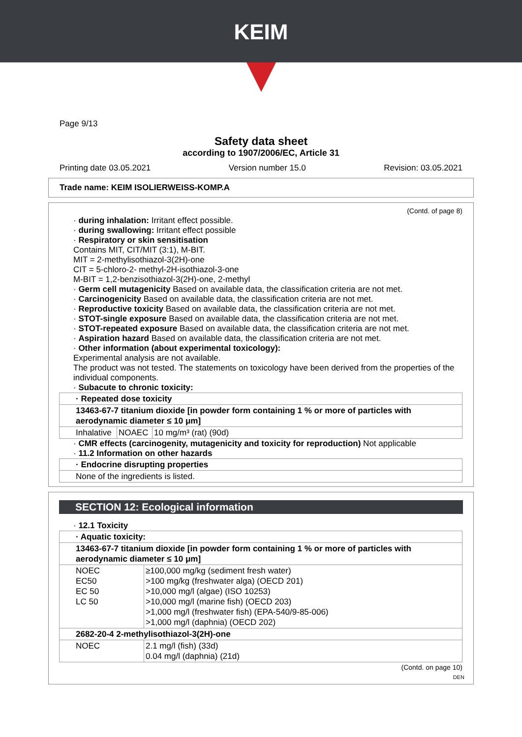KEIM
Page 9/13
Safety data sheet
according to 1907/2006/EC, Article 31
Printing date 03.05.2021 Version number 15.0 Revision: 03.05.2021
Trade name: KEIM ISOLIERWEISS-KOMP.A
(Contd. of page 8)
· during inhalation: Irritant effect possible.
· during swallowing: Irritant effect possible
· Respiratory or skin sensitisation
Contains MIT, CIT/MIT (3:1), M-BIT.
MIT = 2-methylisothiazol-3(2H)-one
CIT = 5-chloro-2- methyl-2H-isothiazol-3-one
M-BIT = 1,2-benzisothiazol-3(2H)-one, 2-methyl
· Germ cell mutagenicity Based on available data, the classification criteria are not met.
· Carcinogenicity Based on available data, the classification criteria are not met.
· Reproductive toxicity Based on available data, the classification criteria are not met.
· STOT-single exposure Based on available data, the classification criteria are not met.
· STOT-repeated exposure Based on available data, the classification criteria are not met.
· Aspiration hazard Based on available data, the classification criteria are not met.
· Other information (about experimental toxicology):
Experimental analysis are not available.
The product was not tested. The statements on toxicology have been derived from the properties of the individual components.
· Subacute to chronic toxicity:
| · Repeated dose toxicity | | |
| 13463-67-7 titanium dioxide [in powder form containing 1 % or more of particles with aerodynamic diameter ≤ 10 μm] | | |
| Inhalative | NOAEC | 10 mg/m³ (rat) (90d) |
· CMR effects (carcinogenity, mutagenicity and toxicity for reproduction) Not applicable
· 11.2 Information on other hazards
| · Endocrine disrupting properties |
| None of the ingredients is listed. |
SECTION 12: Ecological information
· 12.1 Toxicity
| · Aquatic toxicity: | |
| 13463-67-7 titanium dioxide [in powder form containing 1 % or more of particles with aerodynamic diameter ≤ 10 μm] | |
| NOEC EC50 EC 50 LC 50 | ≥100,000 mg/kg (sediment fresh water) >100 mg/kg (freshwater alga) (OECD 201) >10,000 mg/l (algae) (ISO 10253) >10,000 mg/l (marine fish) (OECD 203) >1,000 mg/l (freshwater fish) (EPA-540/9-85-006) >1,000 mg/l (daphnia) (OECD 202) |
| 2682-20-4 2-methylisothiazol-3(2H)-one | |
| NOEC | 2.1 mg/l (fish) (33d) 0.04 mg/l (daphnia) (21d) |
(Contd. on page 10)
DEN